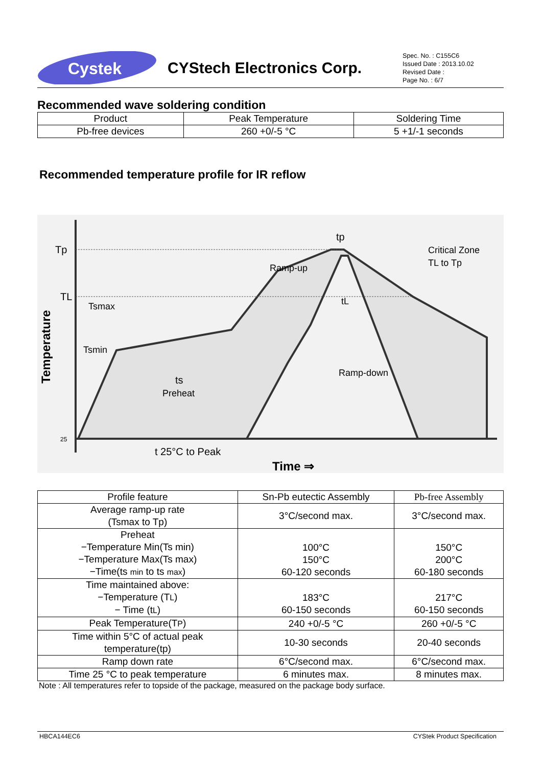Cystek
CYStech Electronics Corp.
Spec. No. : C155C6
Issued Date : 2013.10.02
Revised Date :
Page No. : 6/7
Recommended wave soldering condition
| Product | Peak Temperature | Soldering Time |
| --- | --- | --- |
| Pb-free devices | 260 +0/-5 °C | 5 +1/-1 seconds |
Recommended temperature profile for IR reflow
Tp
TL
25
Temperature
Tsmax
Tsmin
ts
Preheat
Ramp-up
tp
Critical Zone
TL to Tp
tL
Ramp-down
t 25°C to Peak
Time ⇒
| Profile feature | Sn-Pb eutectic Assembly | Pb-free Assembly |
| --- | --- | --- |
| Average ramp-up rate (Tsmax to Tp) | 3°C/second max. | 3°C/second max. |
| Preheat −Temperature Min(Ts min) −Temperature Max(Ts max) −Time(ts min to ts max ) | 100°C 150°C 60-120 seconds | 150°C 200°C 60-180 seconds |
| Time maintained above: −Temperature (T L ) − Time (t L ) | 183°C 60-150 seconds | 217°C 60-150 seconds |
| Peak Temperature(T P ) | 240 +0/-5 °C | 260 +0/-5 °C |
| Time within 5°C of actual peak temperature(tp) | 10-30 seconds | 20-40 seconds |
| Ramp down rate | 6°C/second max. | 6°C/second max. |
| Time 25 °C to peak temperature | 6 minutes max. | 8 minutes max. |
Note : All temperatures refer to topside of the package, measured on the package body surface.
HBCA144EC6 CYStek Product Specification